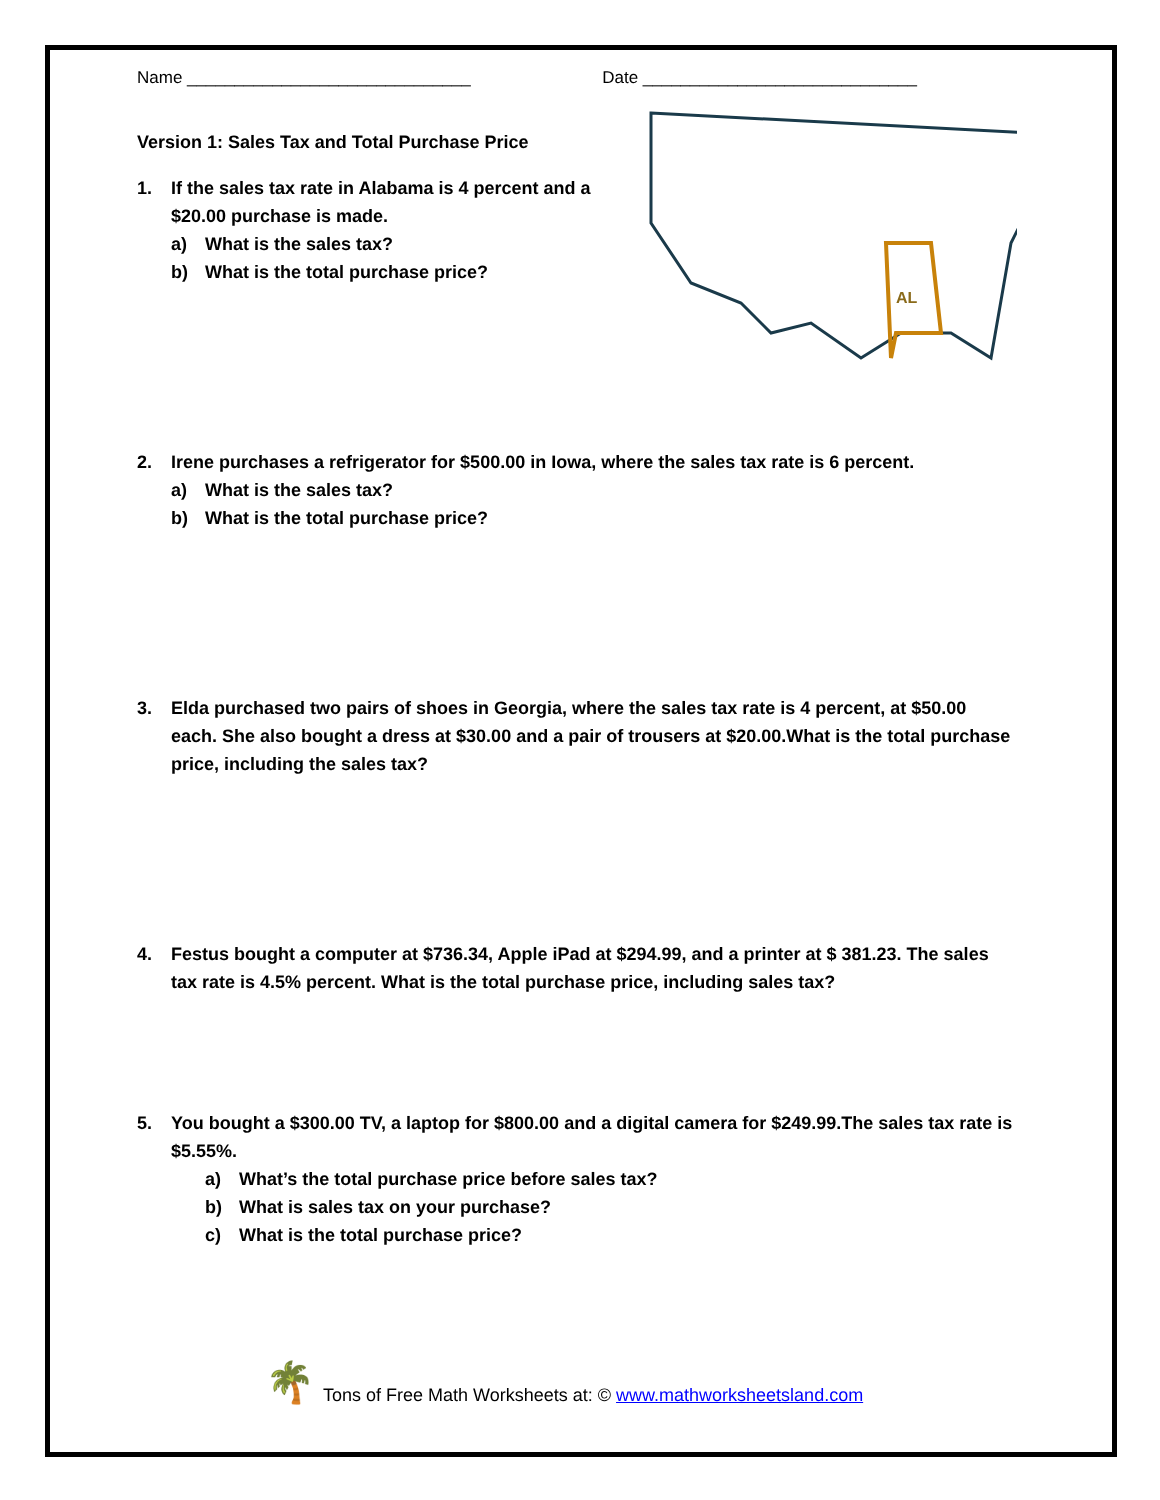Name ______________________________ Date _____________________________
Version 1: Sales Tax and Total Purchase Price
1. If the sales tax rate in Alabama is 4 percent and a $20.00 purchase is made.
a) What is the sales tax?
b) What is the total purchase price?
AL
2. Irene purchases a refrigerator for $500.00 in Iowa, where the sales tax rate is 6 percent.
a) What is the sales tax?
b) What is the total purchase price?
3. Elda purchased two pairs of shoes in Georgia, where the sales tax rate is 4 percent, at $50.00 each. She also bought a dress at $30.00 and a pair of trousers at $20.00.What is the total purchase price, including the sales tax?
4. Festus bought a computer at $736.34, Apple iPad at $294.99, and a printer at $ 381.23. The sales tax rate is 4.5% percent. What is the total purchase price, including sales tax?
5. You bought a $300.00 TV, a laptop for $800.00 and a digital camera for $249.99.The sales tax rate is $5.55%.
a) What’s the total purchase price before sales tax?
b) What is sales tax on your purchase?
c) What is the total purchase price?
🌴 Tons of Free Math Worksheets at: © www.mathworksheetsland.com